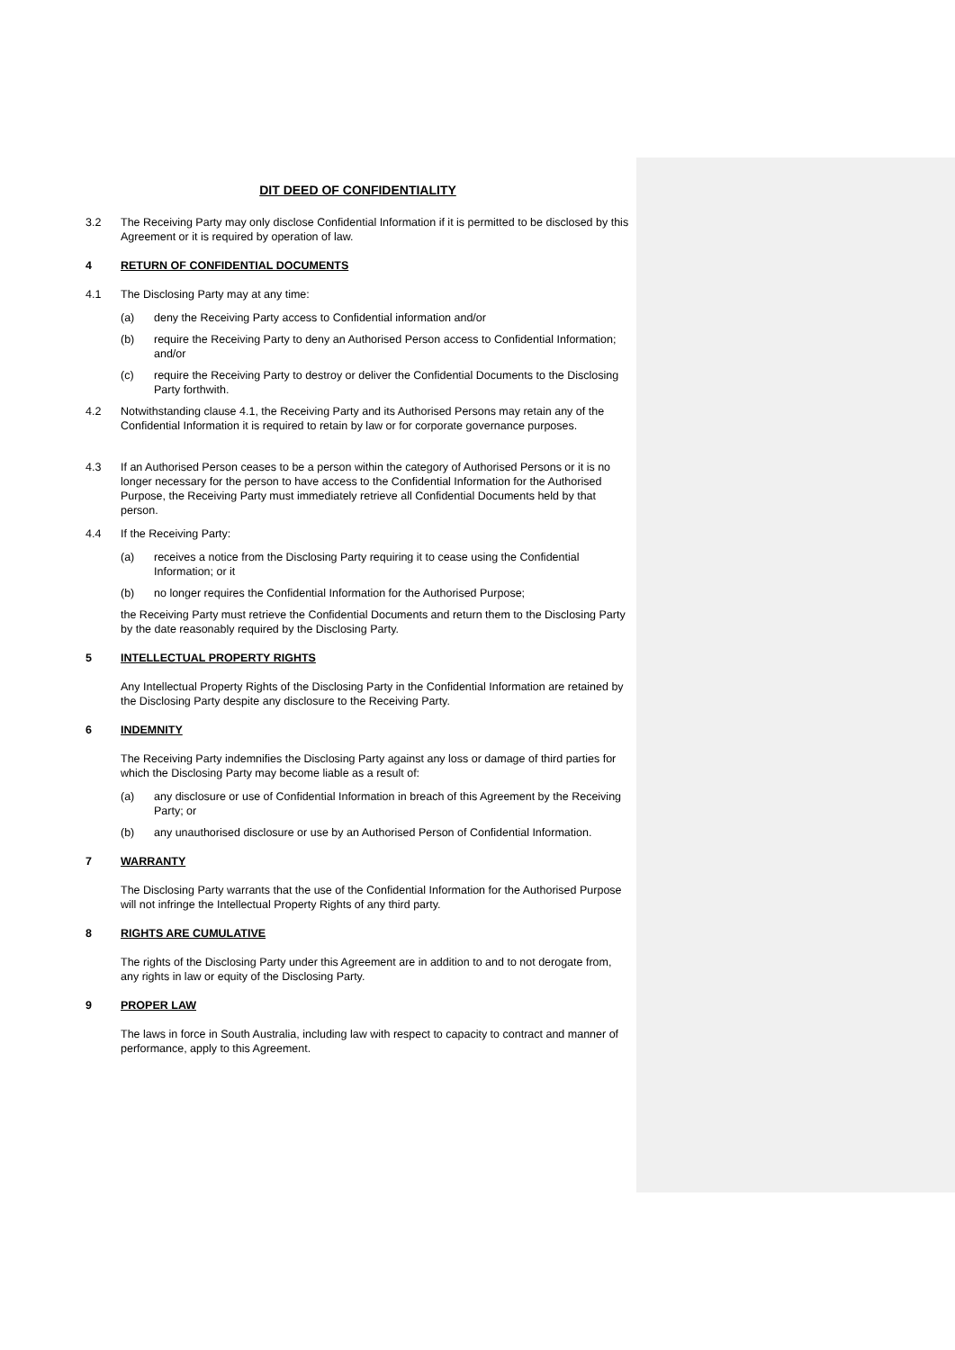DIT DEED OF CONFIDENTIALITY
3.2 The Receiving Party may only disclose Confidential Information if it is permitted to be disclosed by this Agreement or it is required by operation of law.
4 RETURN OF CONFIDENTIAL DOCUMENTS
4.1 The Disclosing Party may at any time:
(a) deny the Receiving Party access to Confidential information and/or
(b) require the Receiving Party to deny an Authorised Person access to Confidential Information; and/or
(c) require the Receiving Party to destroy or deliver the Confidential Documents to the Disclosing Party forthwith.
4.2 Notwithstanding clause 4.1, the Receiving Party and its Authorised Persons may retain any of the Confidential Information it is required to retain by law or for corporate governance purposes.
4.3 If an Authorised Person ceases to be a person within the category of Authorised Persons or it is no longer necessary for the person to have access to the Confidential Information for the Authorised Purpose, the Receiving Party must immediately retrieve all Confidential Documents held by that person.
4.4 If the Receiving Party:
(a) receives a notice from the Disclosing Party requiring it to cease using the Confidential Information; or it
(b) no longer requires the Confidential Information for the Authorised Purpose;
the Receiving Party must retrieve the Confidential Documents and return them to the Disclosing Party by the date reasonably required by the Disclosing Party.
5 INTELLECTUAL PROPERTY RIGHTS
Any Intellectual Property Rights of the Disclosing Party in the Confidential Information are retained by the Disclosing Party despite any disclosure to the Receiving Party.
6 INDEMNITY
The Receiving Party indemnifies the Disclosing Party against any loss or damage of third parties for which the Disclosing Party may become liable as a result of:
(a) any disclosure or use of Confidential Information in breach of this Agreement by the Receiving Party; or
(b) any unauthorised disclosure or use by an Authorised Person of Confidential Information.
7 WARRANTY
The Disclosing Party warrants that the use of the Confidential Information for the Authorised Purpose will not infringe the Intellectual Property Rights of any third party.
8 RIGHTS ARE CUMULATIVE
The rights of the Disclosing Party under this Agreement are in addition to and to not derogate from, any rights in law or equity of the Disclosing Party.
9 PROPER LAW
The laws in force in South Australia, including law with respect to capacity to contract and manner of performance, apply to this Agreement.